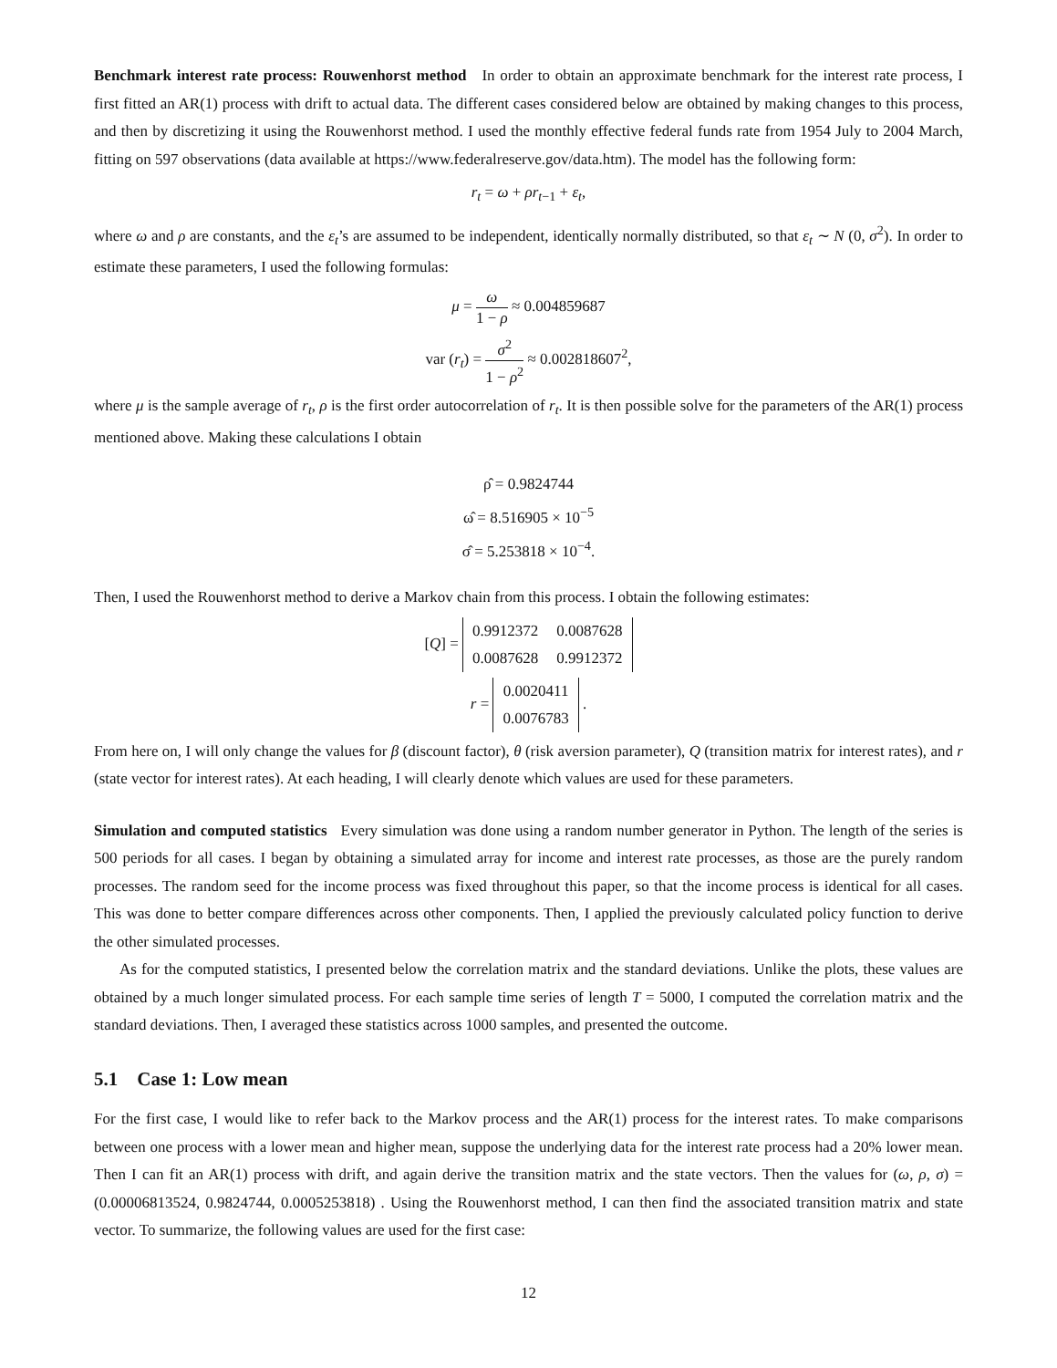Benchmark interest rate process: Rouwenhorst method In order to obtain an approximate benchmark for the interest rate process, I first fitted an AR(1) process with drift to actual data. The different cases considered below are obtained by making changes to this process, and then by discretizing it using the Rouwenhorst method. I used the monthly effective federal funds rate from 1954 July to 2004 March, fitting on 597 observations (data available at https://www.federalreserve.gov/data.htm). The model has the following form:
r<sub>t</sub> = ω + ρr<sub>t−1</sub> + ε<sub>t</sub>,
where ω and ρ are constants, and the ε<sub>t</sub>’s are assumed to be independent, identically normally distributed, so that ε<sub>t</sub> ∼ N (0, σ<sup>2</sup>). In order to estimate these parameters, I used the following formulas:
μ = ω 1 − ρ ≈ 0.004859687
var (r<sub>t</sub>) = σ<sup>2</sup> 1 − ρ<sup>2</sup> ≈ 0.002818607<sup>2</sup>,
where μ is the sample average of r<sub>t</sub>, ρ is the first order autocorrelation of r<sub>t</sub>. It is then possible solve for the parameters of the AR(1) process mentioned above. Making these calculations I obtain
ρ̂ = 0.9824744
ω̂ = 8.516905 × 10<sup>−5</sup>
σ̂ = 5.253818 × 10<sup>−4</sup>.
Then, I used the Rouwenhorst method to derive a Markov chain from this process. I obtain the following estimates:
[Q] =
| 0.9912372 | 0.0087628 |
| 0.0087628 | 0.9912372 |
r =
| 0.0020411 |
| 0.0076783 |
.
From here on, I will only change the values for β (discount factor), θ (risk aversion parameter), Q (transition matrix for interest rates), and r (state vector for interest rates). At each heading, I will clearly denote which values are used for these parameters.
Simulation and computed statistics Every simulation was done using a random number generator in Python. The length of the series is 500 periods for all cases. I began by obtaining a simulated array for income and interest rate processes, as those are the purely random processes. The random seed for the income process was fixed throughout this paper, so that the income process is identical for all cases. This was done to better compare differences across other components. Then, I applied the previously calculated policy function to derive the other simulated processes.
As for the computed statistics, I presented below the correlation matrix and the standard deviations. Unlike the plots, these values are obtained by a much longer simulated process. For each sample time series of length T = 5000, I computed the correlation matrix and the standard deviations. Then, I averaged these statistics across 1000 samples, and presented the outcome.
5.1 Case 1: Low mean
For the first case, I would like to refer back to the Markov process and the AR(1) process for the interest rates. To make comparisons between one process with a lower mean and higher mean, suppose the underlying data for the interest rate process had a 20% lower mean. Then I can fit an AR(1) process with drift, and again derive the transition matrix and the state vectors. Then the values for (ω, ρ, σ) = (0.00006813524, 0.9824744, 0.0005253818) . Using the Rouwenhorst method, I can then find the associated transition matrix and state vector. To summarize, the following values are used for the first case:
12